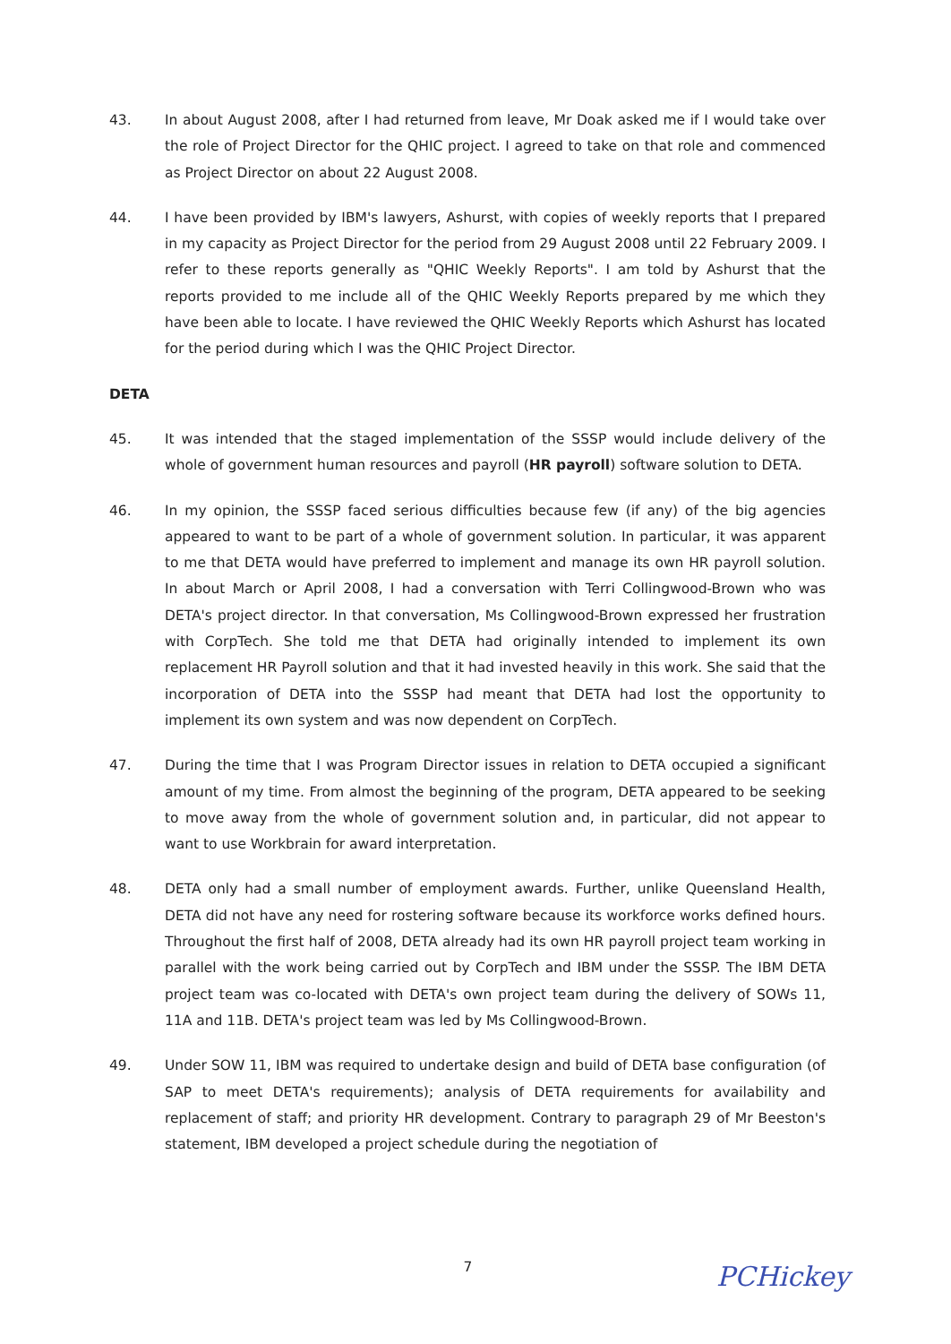43. In about August 2008, after I had returned from leave, Mr Doak asked me if I would take over the role of Project Director for the QHIC project. I agreed to take on that role and commenced as Project Director on about 22 August 2008.
44. I have been provided by IBM's lawyers, Ashurst, with copies of weekly reports that I prepared in my capacity as Project Director for the period from 29 August 2008 until 22 February 2009. I refer to these reports generally as "QHIC Weekly Reports". I am told by Ashurst that the reports provided to me include all of the QHIC Weekly Reports prepared by me which they have been able to locate. I have reviewed the QHIC Weekly Reports which Ashurst has located for the period during which I was the QHIC Project Director.
DETA
45. It was intended that the staged implementation of the SSSP would include delivery of the whole of government human resources and payroll (HR payroll) software solution to DETA.
46. In my opinion, the SSSP faced serious difficulties because few (if any) of the big agencies appeared to want to be part of a whole of government solution. In particular, it was apparent to me that DETA would have preferred to implement and manage its own HR payroll solution. In about March or April 2008, I had a conversation with Terri Collingwood-Brown who was DETA's project director. In that conversation, Ms Collingwood-Brown expressed her frustration with CorpTech. She told me that DETA had originally intended to implement its own replacement HR Payroll solution and that it had invested heavily in this work. She said that the incorporation of DETA into the SSSP had meant that DETA had lost the opportunity to implement its own system and was now dependent on CorpTech.
47. During the time that I was Program Director issues in relation to DETA occupied a significant amount of my time. From almost the beginning of the program, DETA appeared to be seeking to move away from the whole of government solution and, in particular, did not appear to want to use Workbrain for award interpretation.
48. DETA only had a small number of employment awards. Further, unlike Queensland Health, DETA did not have any need for rostering software because its workforce works defined hours. Throughout the first half of 2008, DETA already had its own HR payroll project team working in parallel with the work being carried out by CorpTech and IBM under the SSSP. The IBM DETA project team was co-located with DETA's own project team during the delivery of SOWs 11, 11A and 11B. DETA's project team was led by Ms Collingwood-Brown.
49. Under SOW 11, IBM was required to undertake design and build of DETA base configuration (of SAP to meet DETA's requirements); analysis of DETA requirements for availability and replacement of staff; and priority HR development. Contrary to paragraph 29 of Mr Beeston's statement, IBM developed a project schedule during the negotiation of
7
PCHickey